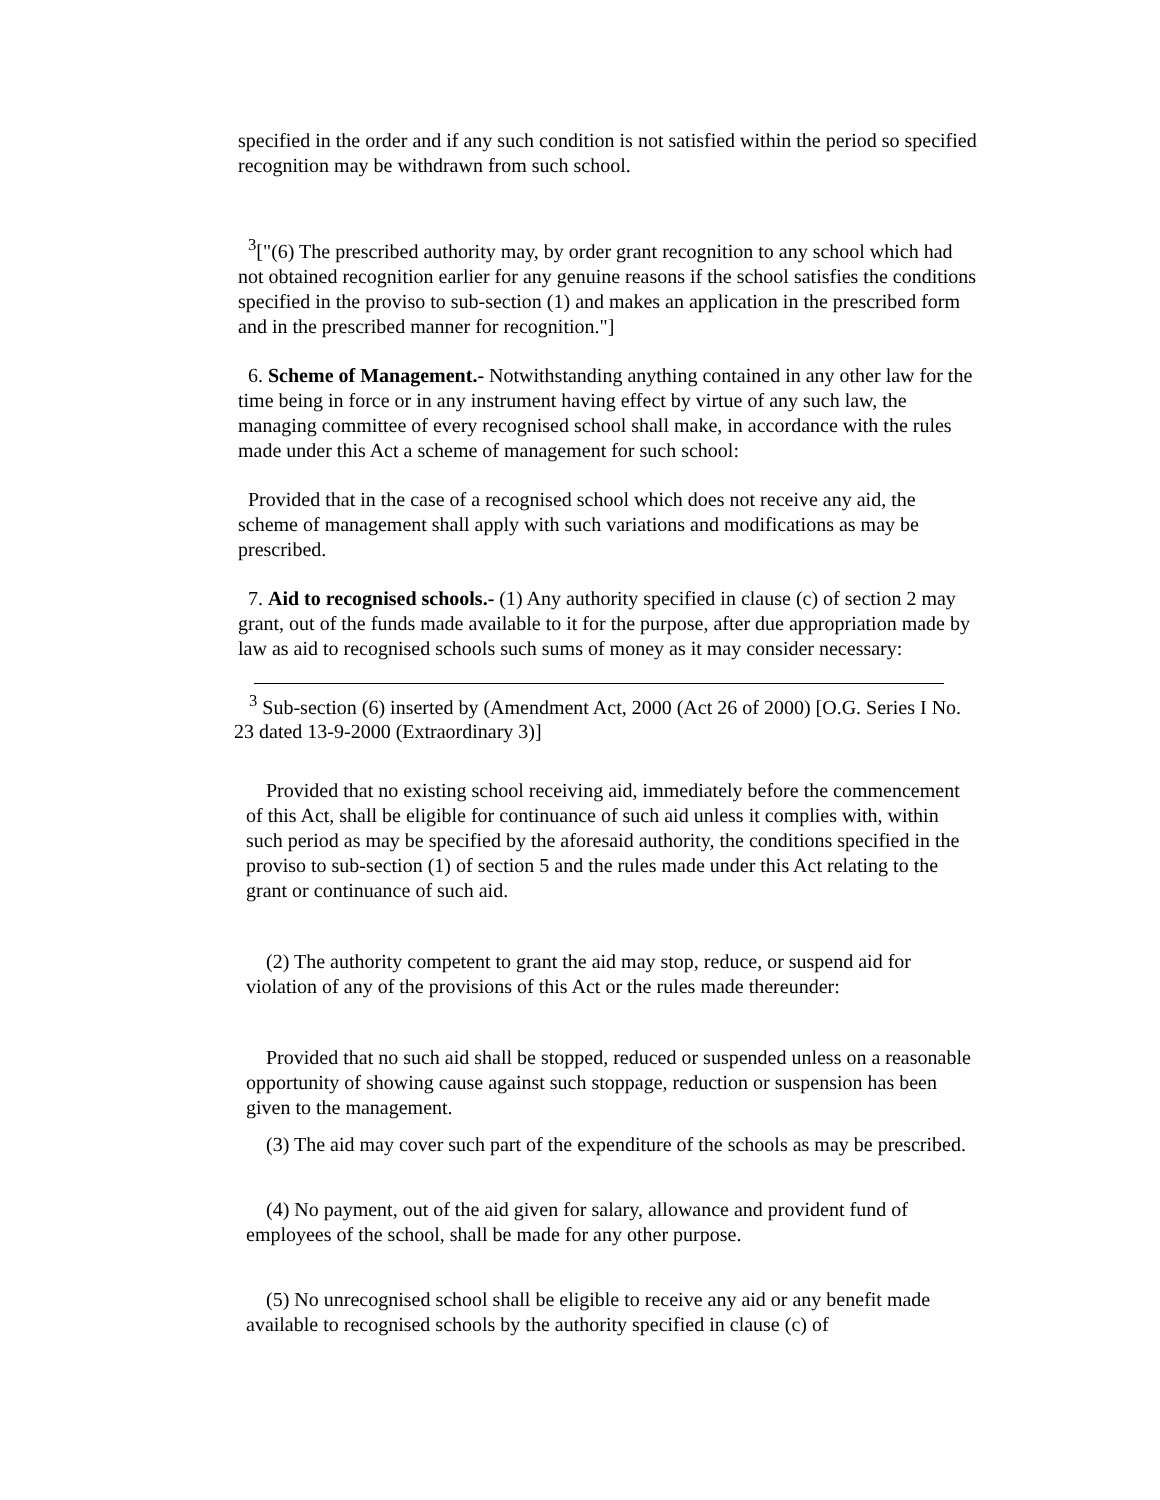specified in the order and if any such condition is not satisfied within the period so specified recognition may be withdrawn from such school.
<sup>3</sup> ["(6) The prescribed authority may, by order grant recognition to any school which had not obtained recognition earlier for any genuine reasons if the school satisfies the conditions specified in the proviso to sub-section (1) and makes an application in the prescribed form and in the prescribed manner for recognition."]
6. Scheme of Management.- Notwithstanding anything contained in any other law for the time being in force or in any instrument having effect by virtue of any such law, the managing committee of every recognised school shall make, in accordance with the rules made under this Act a scheme of management for such school:
Provided that in the case of a recognised school which does not receive any aid, the scheme of management shall apply with such variations and modifications as may be prescribed.
7. Aid to recognised schools.- (1) Any authority specified in clause (c) of section 2 may grant, out of the funds made available to it for the purpose, after due appropriation made by law as aid to recognised schools such sums of money as it may consider necessary:
<sup>3</sup> Sub-section (6) inserted by (Amendment Act, 2000 (Act 26 of 2000) [O.G. Series I No. 23 dated 13-9-2000 (Extraordinary 3)]
Provided that no existing school receiving aid, immediately before the commencement of this Act, shall be eligible for continuance of such aid unless it complies with, within such period as may be specified by the aforesaid authority, the conditions specified in the proviso to sub-section (1) of section 5 and the rules made under this Act relating to the grant or continuance of such aid.
(2) The authority competent to grant the aid may stop, reduce, or suspend aid for violation of any of the provisions of this Act or the rules made thereunder:
Provided that no such aid shall be stopped, reduced or suspended unless on a reasonable opportunity of showing cause against such stoppage, reduction or suspension has been given to the management.
(3) The aid may cover such part of the expenditure of the schools as may be prescribed.
(4) No payment, out of the aid given for salary, allowance and provident fund of employees of the school, shall be made for any other purpose.
(5) No unrecognised school shall be eligible to receive any aid or any benefit made available to recognised schools by the authority specified in clause (c) of